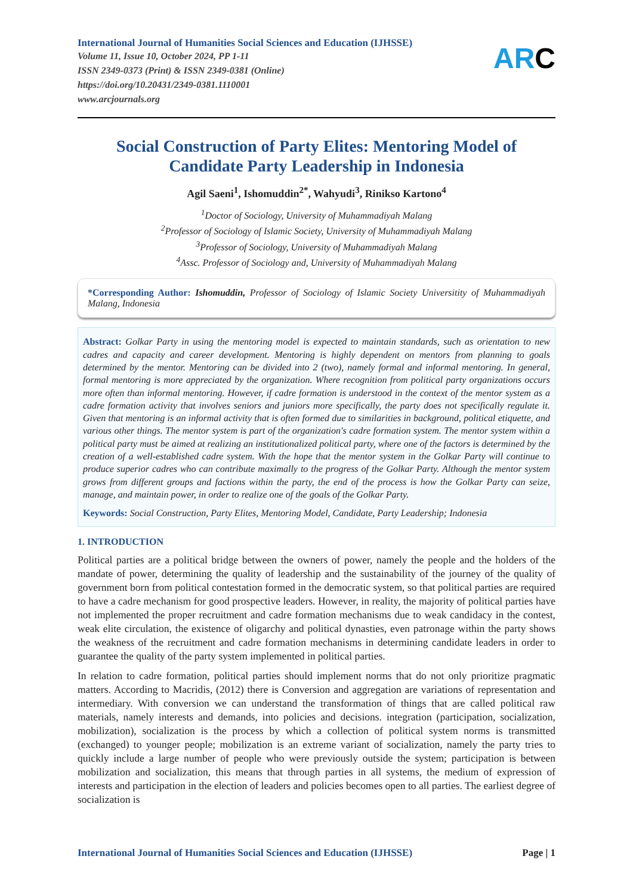International Journal of Humanities Social Sciences and Education (IJHSSE)
Volume 11, Issue 10, October 2024, PP 1-11
ISSN 2349-0373 (Print) & ISSN 2349-0381 (Online)
https://doi.org/10.20431/2349-0381.1110001
www.arcjournals.org
ARC
Social Construction of Party Elites: Mentoring Model of Candidate Party Leadership in Indonesia
Agil Saeni<sup>1</sup>, Ishomuddin<sup>2*</sup>, Wahyudi<sup>3</sup>, Rinikso Kartono<sup>4</sup>
<sup>1</sup> Doctor of Sociology, University of Muhammadiyah Malang
<sup>2</sup> Professor of Sociology of Islamic Society, University of Muhammadiyah Malang
<sup>3</sup> Professor of Sociology, University of Muhammadiyah Malang
<sup>4</sup> Assc. Professor of Sociology and, University of Muhammadiyah Malang
*Corresponding Author: Ishomuddin, Professor of Sociology of Islamic Society Universitity of Muhammadiyah Malang, Indonesia
Abstract: Golkar Party in using the mentoring model is expected to maintain standards, such as orientation to new cadres and capacity and career development. Mentoring is highly dependent on mentors from planning to goals determined by the mentor. Mentoring can be divided into 2 (two), namely formal and informal mentoring. In general, formal mentoring is more appreciated by the organization. Where recognition from political party organizations occurs more often than informal mentoring. However, if cadre formation is understood in the context of the mentor system as a cadre formation activity that involves seniors and juniors more specifically, the party does not specifically regulate it. Given that mentoring is an informal activity that is often formed due to similarities in background, political etiquette, and various other things. The mentor system is part of the organization's cadre formation system. The mentor system within a political party must be aimed at realizing an institutionalized political party, where one of the factors is determined by the creation of a well-established cadre system. With the hope that the mentor system in the Golkar Party will continue to produce superior cadres who can contribute maximally to the progress of the Golkar Party. Although the mentor system grows from different groups and factions within the party, the end of the process is how the Golkar Party can seize, manage, and maintain power, in order to realize one of the goals of the Golkar Party.
Keywords: Social Construction, Party Elites, Mentoring Model, Candidate, Party Leadership; Indonesia
1. INTRODUCTION
Political parties are a political bridge between the owners of power, namely the people and the holders of the mandate of power, determining the quality of leadership and the sustainability of the journey of the quality of government born from political contestation formed in the democratic system, so that political parties are required to have a cadre mechanism for good prospective leaders. However, in reality, the majority of political parties have not implemented the proper recruitment and cadre formation mechanisms due to weak candidacy in the contest, weak elite circulation, the existence of oligarchy and political dynasties, even patronage within the party shows the weakness of the recruitment and cadre formation mechanisms in determining candidate leaders in order to guarantee the quality of the party system implemented in political parties.
In relation to cadre formation, political parties should implement norms that do not only prioritize pragmatic matters. According to Macridis, (2012) there is Conversion and aggregation are variations of representation and intermediary. With conversion we can understand the transformation of things that are called political raw materials, namely interests and demands, into policies and decisions. integration (participation, socialization, mobilization), socialization is the process by which a collection of political system norms is transmitted (exchanged) to younger people; mobilization is an extreme variant of socialization, namely the party tries to quickly include a large number of people who were previously outside the system; participation is between mobilization and socialization, this means that through parties in all systems, the medium of expression of interests and participation in the election of leaders and policies becomes open to all parties. The earliest degree of socialization is
International Journal of Humanities Social Sciences and Education (IJHSSE) Page | 1